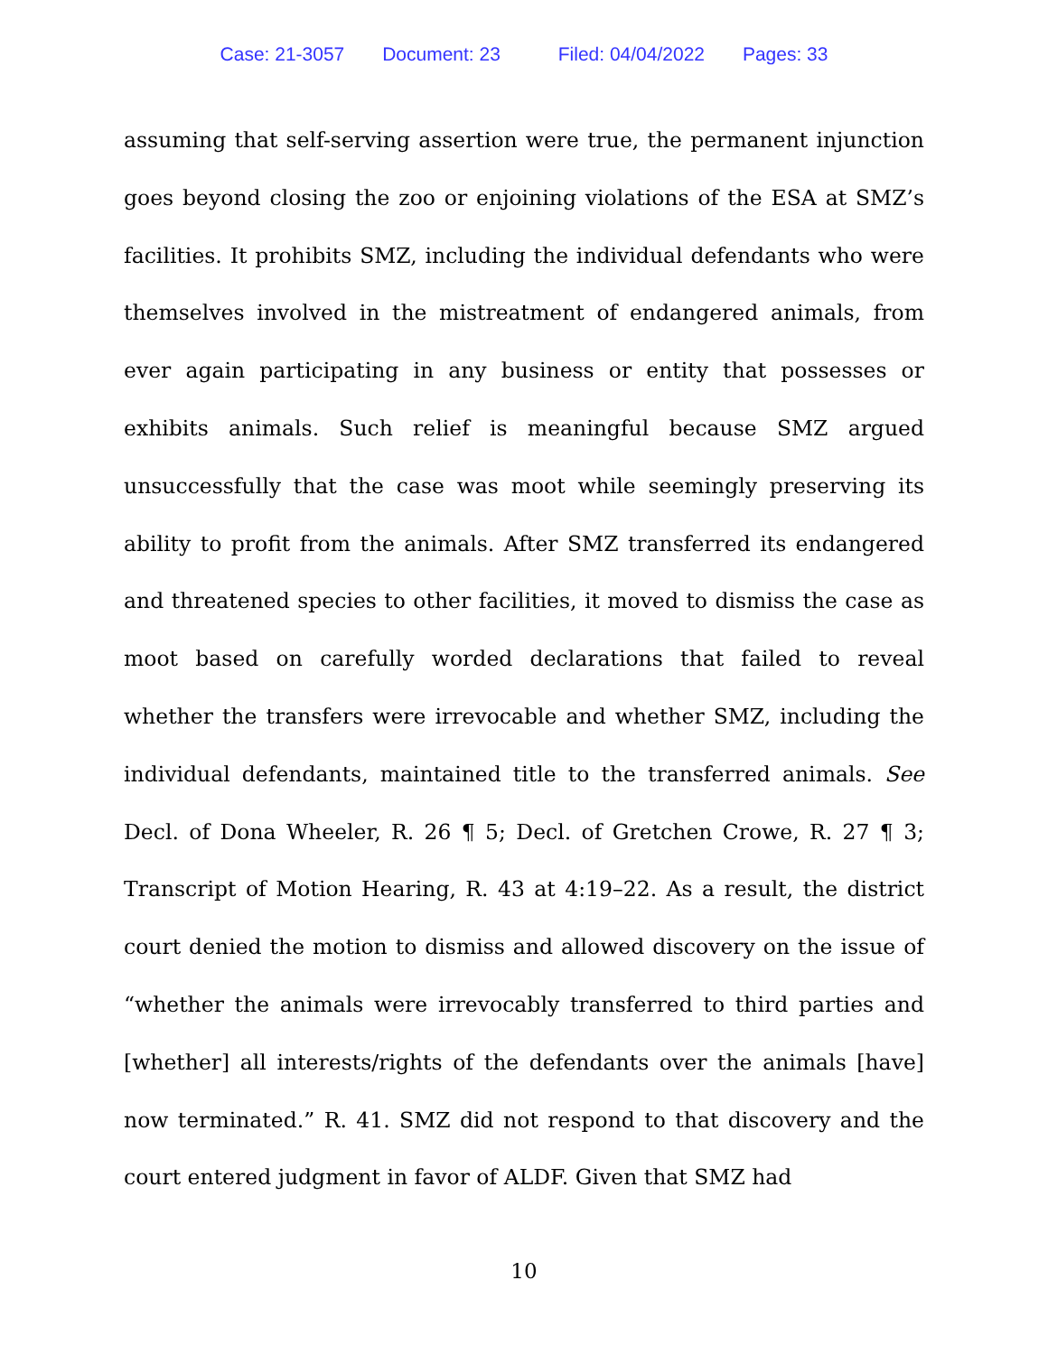Case: 21-3057 Document: 23 Filed: 04/04/2022 Pages: 33
assuming that self-serving assertion were true, the permanent injunction goes beyond closing the zoo or enjoining violations of the ESA at SMZ’s facilities. It prohibits SMZ, including the individual defendants who were themselves involved in the mistreatment of endangered animals, from ever again participating in any business or entity that possesses or exhibits animals. Such relief is meaningful because SMZ argued unsuccessfully that the case was moot while seemingly preserving its ability to profit from the animals. After SMZ transferred its endangered and threatened species to other facilities, it moved to dismiss the case as moot based on carefully worded declarations that failed to reveal whether the transfers were irrevocable and whether SMZ, including the individual defendants, maintained title to the transferred animals. See Decl. of Dona Wheeler, R. 26 ¶ 5; Decl. of Gretchen Crowe, R. 27 ¶ 3; Transcript of Motion Hearing, R. 43 at 4:19–22. As a result, the district court denied the motion to dismiss and allowed discovery on the issue of “whether the animals were irrevocably transferred to third parties and [whether] all interests/rights of the defendants over the animals [have] now terminated.” R. 41. SMZ did not respond to that discovery and the court entered judgment in favor of ALDF. Given that SMZ had
10